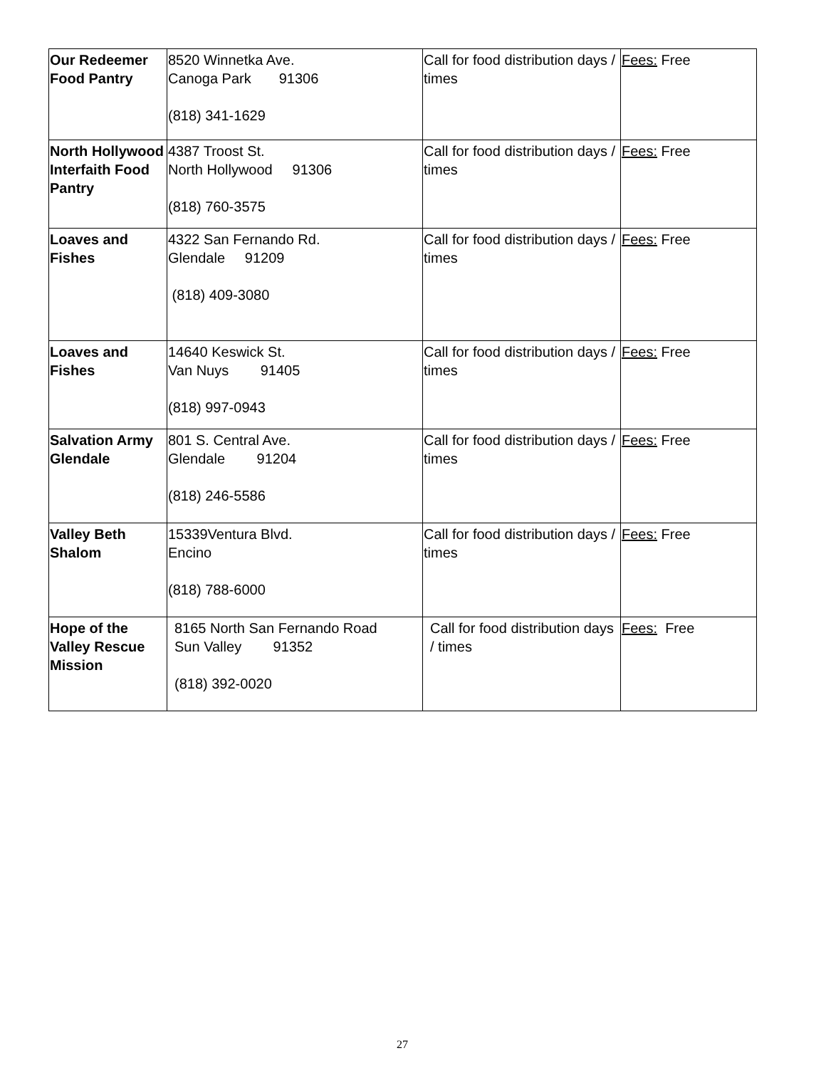| Our Redeemer Food Pantry | 8520 Winnetka Ave. Canoga Park 91306 (818) 341-1629 | Call for food distribution days / times | Fees: Free |
| North Hollywood Interfaith Food Pantry | 4387 Troost St. North Hollywood 91306 (818) 760-3575 | Call for food distribution days / times | Fees: Free |
| Loaves and Fishes | 4322 San Fernando Rd. Glendale 91209 (818) 409-3080 | Call for food distribution days / times | Fees: Free |
| Loaves and Fishes | 14640 Keswick St. Van Nuys 91405 (818) 997-0943 | Call for food distribution days / times | Fees: Free |
| Salvation Army Glendale | 801 S. Central Ave. Glendale 91204 (818) 246-5586 | Call for food distribution days / times | Fees: Free |
| Valley Beth Shalom | 15339Ventura Blvd. Encino (818) 788-6000 | Call for food distribution days / times | Fees: Free |
| Hope of the Valley Rescue Mission | 8165 North San Fernando Road Sun Valley 91352 (818) 392-0020 | Call for food distribution days / times | Fees: Free |
27